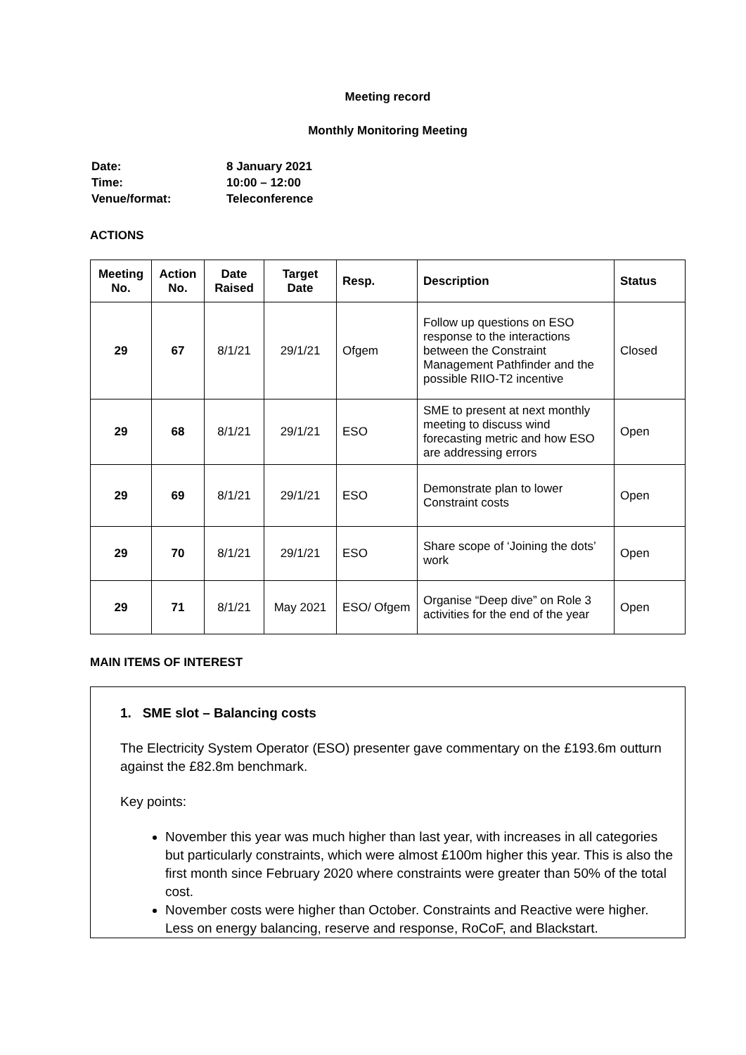Meeting record
Monthly Monitoring Meeting
| Date: | 8 January 2021 |
| Time: | 10:00 – 12:00 |
| Venue/format: | Teleconference |
ACTIONS
| Meeting No. | Action No. | Date Raised | Target Date | Resp. | Description | Status |
| --- | --- | --- | --- | --- | --- | --- |
| 29 | 67 | 8/1/21 | 29/1/21 | Ofgem | Follow up questions on ESO response to the interactions between the Constraint Management Pathfinder and the possible RIIO-T2 incentive | Closed |
| 29 | 68 | 8/1/21 | 29/1/21 | ESO | SME to present at next monthly meeting to discuss wind forecasting metric and how ESO are addressing errors | Open |
| 29 | 69 | 8/1/21 | 29/1/21 | ESO | Demonstrate plan to lower Constraint costs | Open |
| 29 | 70 | 8/1/21 | 29/1/21 | ESO | Share scope of ‘Joining the dots’ work | Open |
| 29 | 71 | 8/1/21 | May 2021 | ESO/ Ofgem | Organise “Deep dive” on Role 3 activities for the end of the year | Open |
MAIN ITEMS OF INTEREST
1. SME slot – Balancing costs
The Electricity System Operator (ESO) presenter gave commentary on the £193.6m outturn against the £82.8m benchmark.
Key points:
November this year was much higher than last year, with increases in all categories but particularly constraints, which were almost £100m higher this year. This is also the first month since February 2020 where constraints were greater than 50% of the total cost.
November costs were higher than October. Constraints and Reactive were higher. Less on energy balancing, reserve and response, RoCoF, and Blackstart.